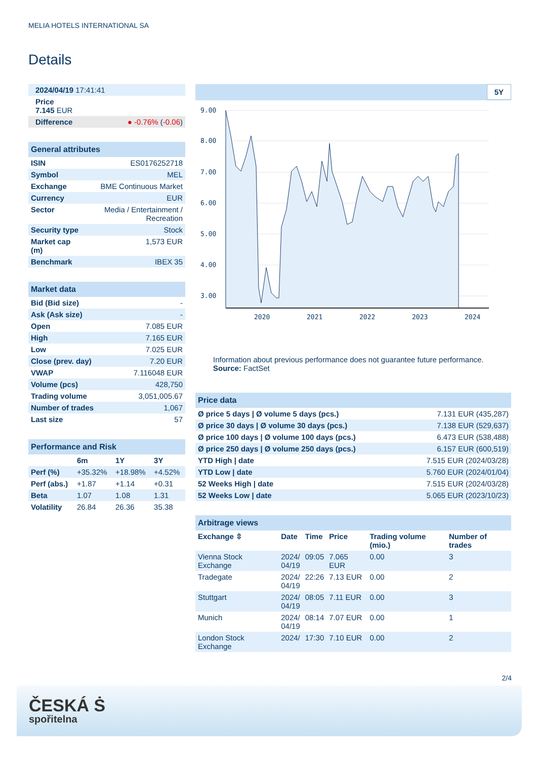MELIA HOTELS INTERNATIONAL SA
Details
| 2024/04/19 17:41:41 |
| Price 7.145 EUR |
| Difference ● -0.76% ( -0.06 ) |
| General attributes | |
| ISIN | ES0176252718 |
| Symbol | MEL |
| Exchange | BME Continuous Market |
| Currency | EUR |
| Sector | Media / Entertainment / Recreation |
| Security type | Stock |
| Market cap (m) | 1,573 EUR |
| Benchmark | IBEX 35 |
| Market data | |
| Bid (Bid size) | - |
| Ask (Ask size) | - |
| Open | 7.085 EUR |
| High | 7.165 EUR |
| Low | 7.025 EUR |
| Close (prev. day) | 7.20 EUR |
| VWAP | 7.116048 EUR |
| Volume (pcs) | 428,750 |
| Trading volume | 3,051,005.67 |
| Number of trades | 1,067 |
| Last size | 57 |
| Performance and Risk | | | |
| | 6m | 1Y | 3Y |
| Perf (%) | +35.32% | +18.98% | +4.52% |
| Perf (abs.) | +1.87 | +1.14 | +0.31 |
| Beta | 1.07 | 1.08 | 1.31 |
| Volatility | 26.84 | 26.36 | 35.38 |
5Y
9.00
8.00
7.00
6.00
5.00
4.00
3.00
2020
2021
2022
2023
2024
Information about previous performance does not guarantee future performance.
Source: FactSet
| Price data | |
| Ø price 5 days / Ø volume 5 days (pcs.) | 7.131 EUR (435,287) |
| Ø price 30 days / Ø volume 30 days (pcs.) | 7.138 EUR (529,637) |
| Ø price 100 days / Ø volume 100 days (pcs.) | 6.473 EUR (538,488) |
| Ø price 250 days / Ø volume 250 days (pcs.) | 6.157 EUR (600,519) |
| YTD High / date | 7.515 EUR (2024/03/28) |
| YTD Low / date | 5.760 EUR (2024/01/04) |
| 52 Weeks High / date | 7.515 EUR (2024/03/28) |
| 52 Weeks Low / date | 5.065 EUR (2023/10/23) |
| Arbitrage views | | | | | |
| Exchange ⇳ | Date | Time | Price | Trading volume (mio.) | Number of trades |
| Vienna Stock Exchange | 2024/ 04/19 | 09:05 | 7.065 EUR | 0.00 | 3 |
| Tradegate | 2024/ 04/19 | 22:26 | 7.13 EUR | 0.00 | 2 |
| Stuttgart | 2024/ 04/19 | 08:05 | 7.11 EUR | 0.00 | 3 |
| Munich | 2024/ 04/19 | 08:14 | 7.07 EUR | 0.00 | 1 |
| London Stock Exchange | 2024/ | 17:30 | 7.10 EUR | 0.00 | 2 |
2/4
ČESKÁ Ṡ
spořitelna